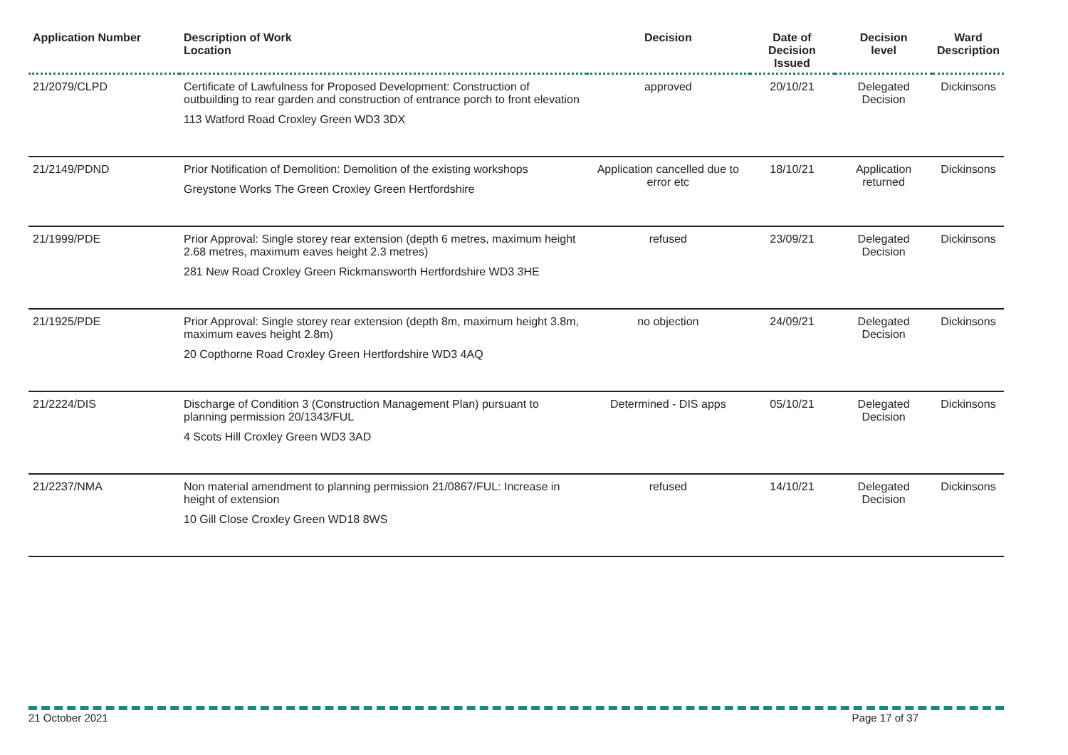| Application Number | Description of Work Location | Decision | Date of Decision Issued | Decision level | Ward Description |
| --- | --- | --- | --- | --- | --- |
| 21/2079/CLPD | Certificate of Lawfulness for Proposed Development: Construction of outbuilding to rear garden and construction of entrance porch to front elevation 113 Watford Road Croxley Green WD3 3DX | approved | 20/10/21 | Delegated Decision | Dickinsons |
| 21/2149/PDND | Prior Notification of Demolition: Demolition of the existing workshops Greystone Works The Green Croxley Green Hertfordshire | Application cancelled due to error etc | 18/10/21 | Application returned | Dickinsons |
| 21/1999/PDE | Prior Approval: Single storey rear extension (depth 6 metres, maximum height 2.68 metres, maximum eaves height 2.3 metres) 281 New Road Croxley Green Rickmansworth Hertfordshire WD3 3HE | refused | 23/09/21 | Delegated Decision | Dickinsons |
| 21/1925/PDE | Prior Approval: Single storey rear extension (depth 8m, maximum height 3.8m, maximum eaves height 2.8m) 20 Copthorne Road Croxley Green Hertfordshire WD3 4AQ | no objection | 24/09/21 | Delegated Decision | Dickinsons |
| 21/2224/DIS | Discharge of Condition 3 (Construction Management Plan) pursuant to planning permission 20/1343/FUL 4 Scots Hill Croxley Green WD3 3AD | Determined - DIS apps | 05/10/21 | Delegated Decision | Dickinsons |
| 21/2237/NMA | Non material amendment to planning permission 21/0867/FUL: Increase in height of extension 10 Gill Close Croxley Green WD18 8WS | refused | 14/10/21 | Delegated Decision | Dickinsons |
21 October 2021 Page 17 of 37